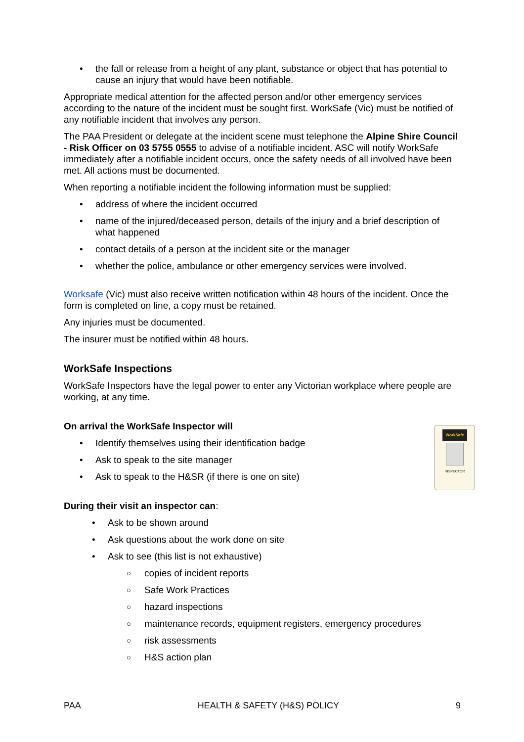• the fall or release from a height of any plant, substance or object that has potential to cause an injury that would have been notifiable.
Appropriate medical attention for the affected person and/or other emergency services according to the nature of the incident must be sought first. WorkSafe (Vic) must be notified of any notifiable incident that involves any person.
The PAA President or delegate at the incident scene must telephone the Alpine Shire Council - Risk Officer on 03 5755 0555 to advise of a notifiable incident. ASC will notify WorkSafe immediately after a notifiable incident occurs, once the safety needs of all involved have been met. All actions must be documented.
When reporting a notifiable incident the following information must be supplied:
• address of where the incident occurred
• name of the injured/deceased person, details of the injury and a brief description of what happened
• contact details of a person at the incident site or the manager
• whether the police, ambulance or other emergency services were involved.
Worksafe (Vic) must also receive written notification within 48 hours of the incident. Once the form is completed on line, a copy must be retained.
Any injuries must be documented.
The insurer must be notified within 48 hours.
WorkSafe Inspections
WorkSafe Inspectors have the legal power to enter any Victorian workplace where people are working, at any time.
On arrival the WorkSafe Inspector will
• Identify themselves using their identification badge
• Ask to speak to the site manager
• Ask to speak to the H&SR (if there is one on site)
During their visit an inspector can:
• Ask to be shown around
• Ask questions about the work done on site
• Ask to see (this list is not exhaustive)
○ copies of incident reports
○ Safe Work Practices
○ hazard inspections
○ maintenance records, equipment registers, emergency procedures
○ risk assessments
○ H&S action plan
WorkSafe
INSPECTOR
PAA HEALTH & SAFETY (H&S) POLICY 9